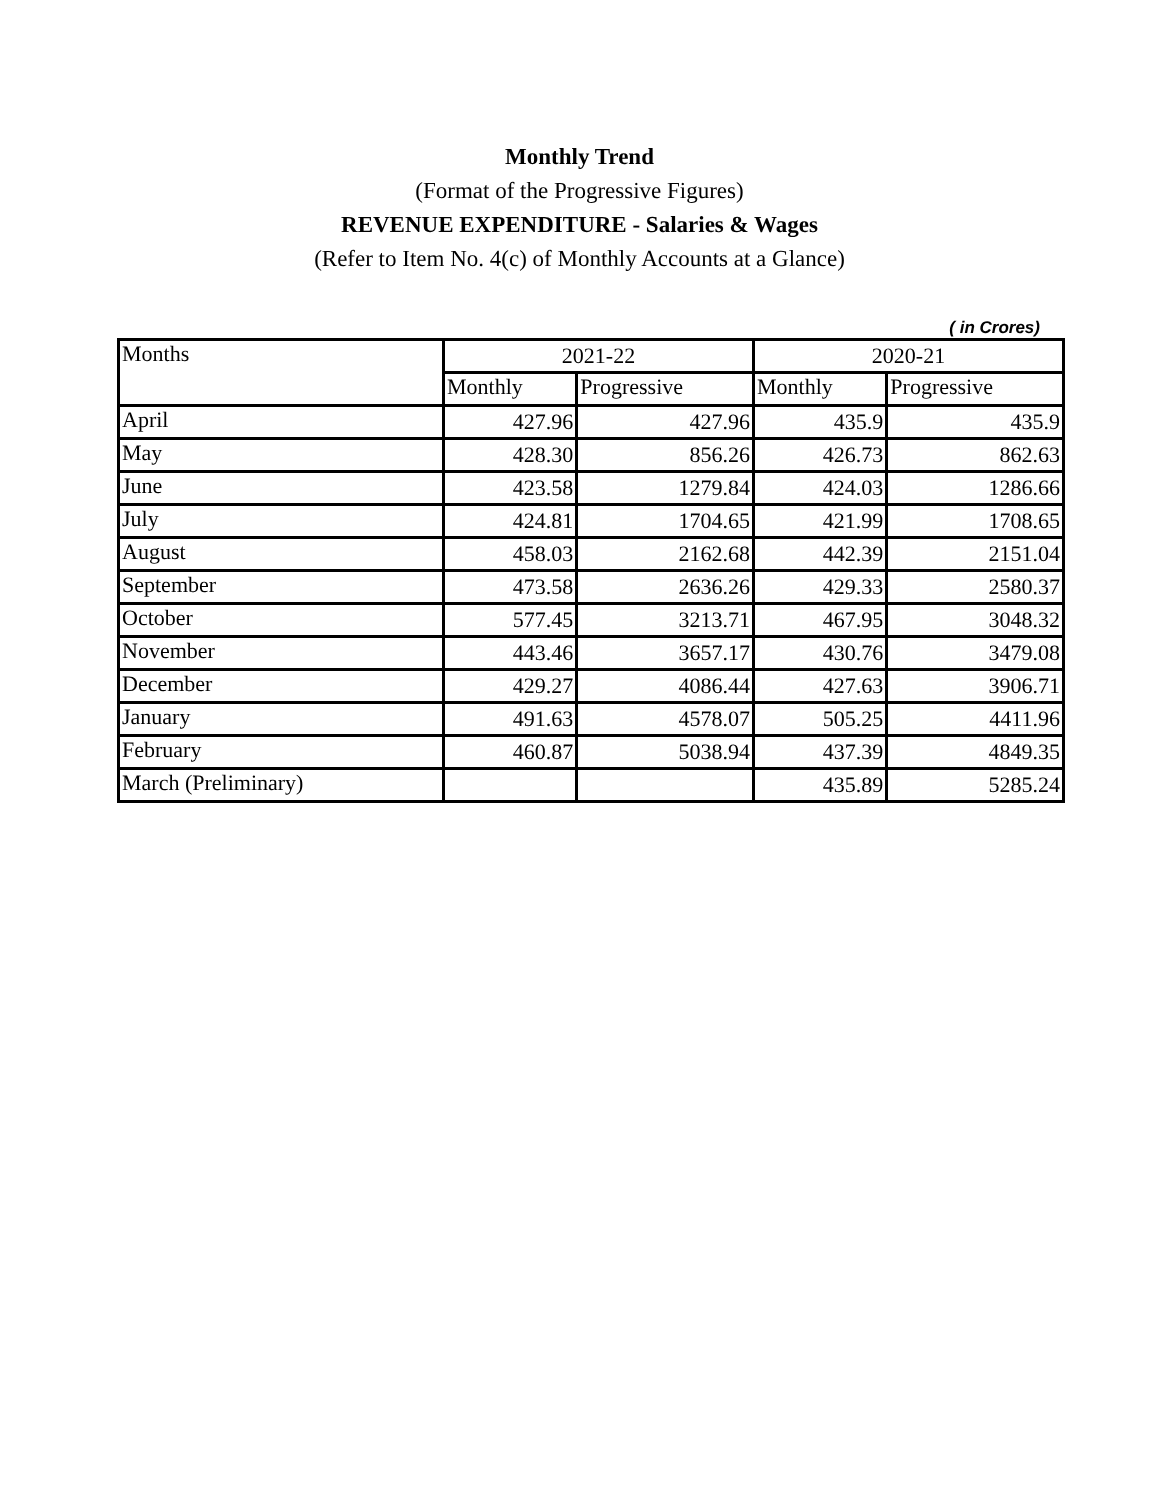Monthly Trend
(Format of the Progressive Figures)
REVENUE EXPENDITURE - Salaries & Wages
(Refer to Item No. 4(c) of Monthly Accounts at a Glance)
( in Crores)
| Months | 2021-22 | | 2020-21 | |
| --- | --- | --- | --- | --- |
| | Monthly | Progressive | Monthly | Progressive |
| April | 427.96 | 427.96 | 435.9 | 435.9 |
| May | 428.30 | 856.26 | 426.73 | 862.63 |
| June | 423.58 | 1279.84 | 424.03 | 1286.66 |
| July | 424.81 | 1704.65 | 421.99 | 1708.65 |
| August | 458.03 | 2162.68 | 442.39 | 2151.04 |
| September | 473.58 | 2636.26 | 429.33 | 2580.37 |
| October | 577.45 | 3213.71 | 467.95 | 3048.32 |
| November | 443.46 | 3657.17 | 430.76 | 3479.08 |
| December | 429.27 | 4086.44 | 427.63 | 3906.71 |
| January | 491.63 | 4578.07 | 505.25 | 4411.96 |
| February | 460.87 | 5038.94 | 437.39 | 4849.35 |
| March (Preliminary) | | | 435.89 | 5285.24 |